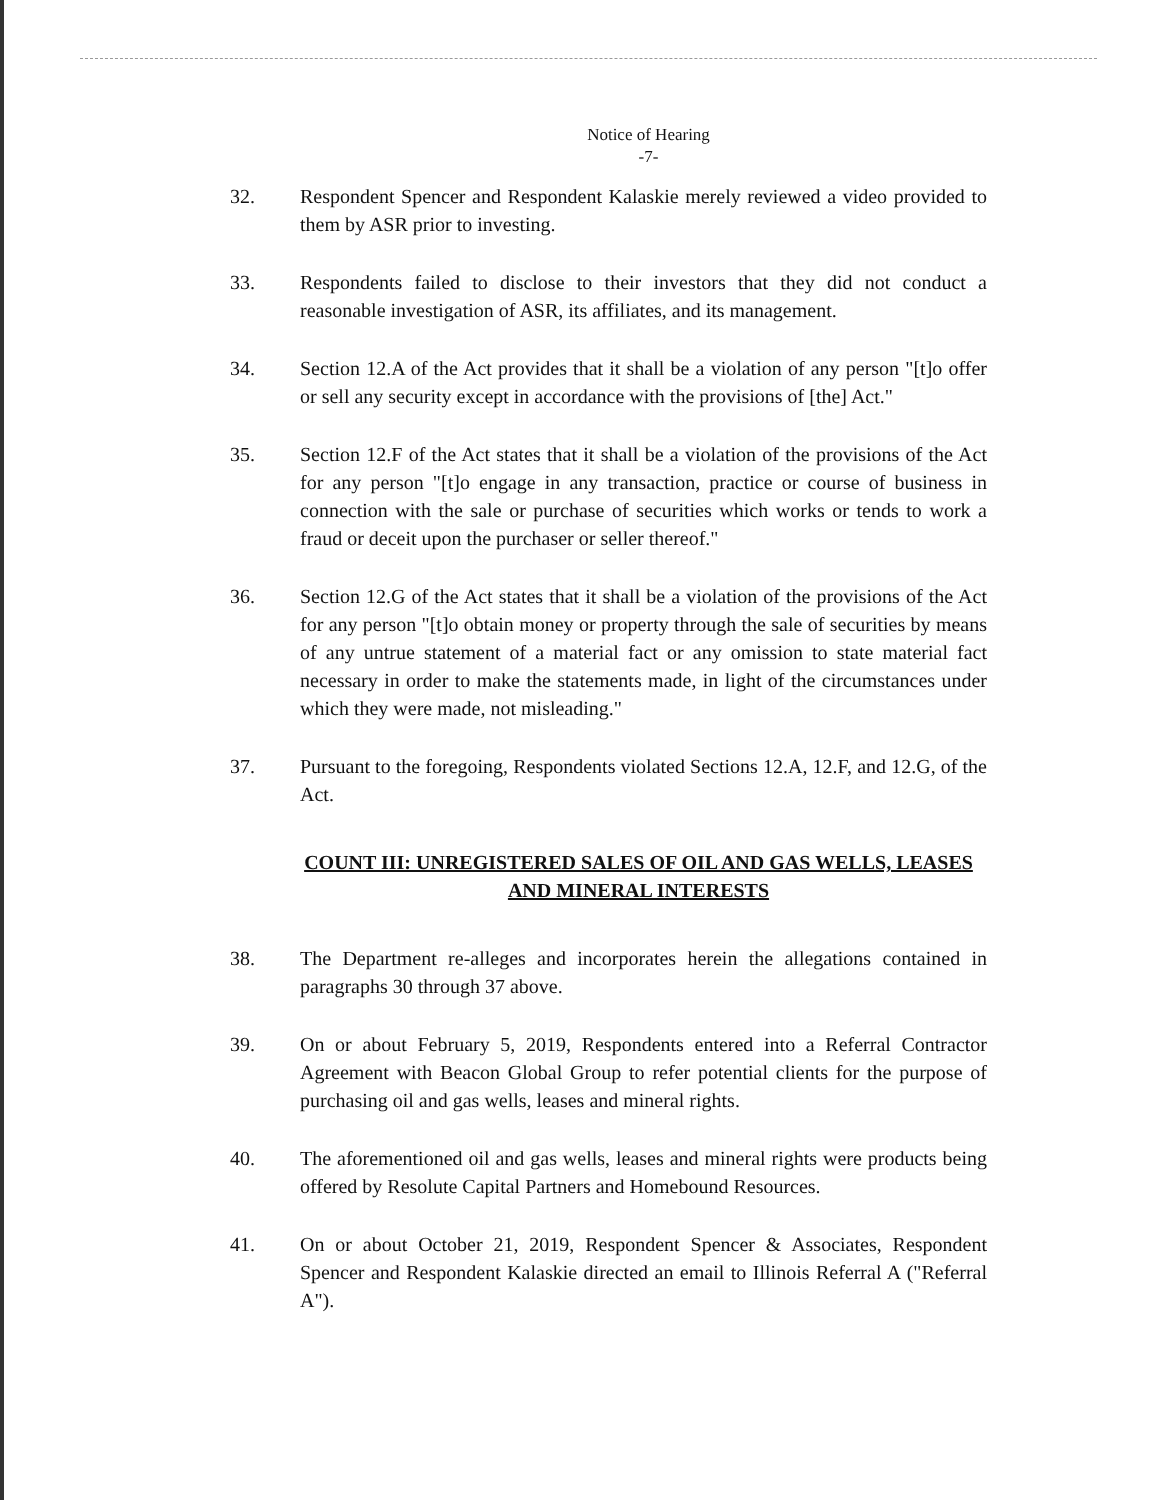Notice of Hearing
-7-
32. Respondent Spencer and Respondent Kalaskie merely reviewed a video provided to them by ASR prior to investing.
33. Respondents failed to disclose to their investors that they did not conduct a reasonable investigation of ASR, its affiliates, and its management.
34. Section 12.A of the Act provides that it shall be a violation of any person "[t]o offer or sell any security except in accordance with the provisions of [the] Act."
35. Section 12.F of the Act states that it shall be a violation of the provisions of the Act for any person "[t]o engage in any transaction, practice or course of business in connection with the sale or purchase of securities which works or tends to work a fraud or deceit upon the purchaser or seller thereof."
36. Section 12.G of the Act states that it shall be a violation of the provisions of the Act for any person "[t]o obtain money or property through the sale of securities by means of any untrue statement of a material fact or any omission to state material fact necessary in order to make the statements made, in light of the circumstances under which they were made, not misleading."
37. Pursuant to the foregoing, Respondents violated Sections 12.A, 12.F, and 12.G, of the Act.
COUNT III: UNREGISTERED SALES OF OIL AND GAS WELLS, LEASES AND MINERAL INTERESTS
38. The Department re-alleges and incorporates herein the allegations contained in paragraphs 30 through 37 above.
39. On or about February 5, 2019, Respondents entered into a Referral Contractor Agreement with Beacon Global Group to refer potential clients for the purpose of purchasing oil and gas wells, leases and mineral rights.
40. The aforementioned oil and gas wells, leases and mineral rights were products being offered by Resolute Capital Partners and Homebound Resources.
41. On or about October 21, 2019, Respondent Spencer & Associates, Respondent Spencer and Respondent Kalaskie directed an email to Illinois Referral A ("Referral A").